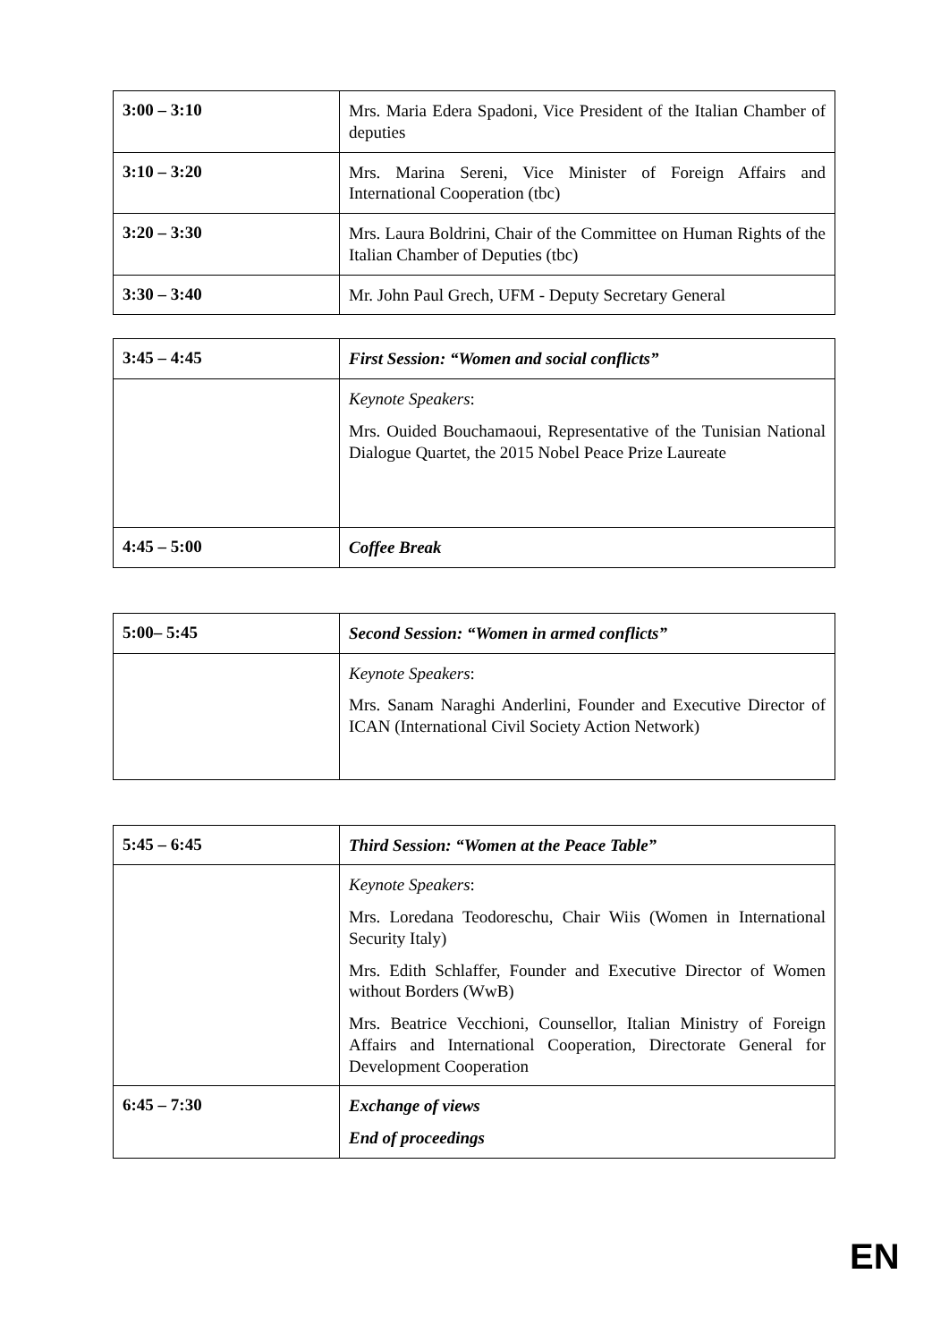| 3:00 – 3:10 | Mrs. Maria Edera Spadoni, Vice President of the Italian Chamber of deputies |
| 3:10 – 3:20 | Mrs. Marina Sereni, Vice Minister of Foreign Affairs and International Cooperation (tbc) |
| 3:20 – 3:30 | Mrs. Laura Boldrini, Chair of the Committee on Human Rights of the Italian Chamber of Deputies (tbc) |
| 3:30 – 3:40 | Mr. John Paul Grech, UFM - Deputy Secretary General |
| 3:45 – 4:45 | First Session: “Women and social conflicts” |
| | Keynote Speakers : Mrs. Ouided Bouchamaoui, Representative of the Tunisian National Dialogue Quartet, the 2015 Nobel Peace Prize Laureate |
| 4:45 – 5:00 | Coffee Break |
| 5:00– 5:45 | Second Session: “Women in armed conflicts” |
| | Keynote Speakers : Mrs. Sanam Naraghi Anderlini, Founder and Executive Director of ICAN (International Civil Society Action Network) |
| 5:45 – 6:45 | Third Session: “Women at the Peace Table” |
| | Keynote Speakers : Mrs. Loredana Teodoreschu, Chair Wiis (Women in International Security Italy) Mrs. Edith Schlaffer, Founder and Executive Director of Women without Borders (WwB) Mrs. Beatrice Vecchioni, Counsellor, Italian Ministry of Foreign Affairs and International Cooperation, Directorate General for Development Cooperation |
| 6:45 – 7:30 | Exchange of views End of proceedings |
EN